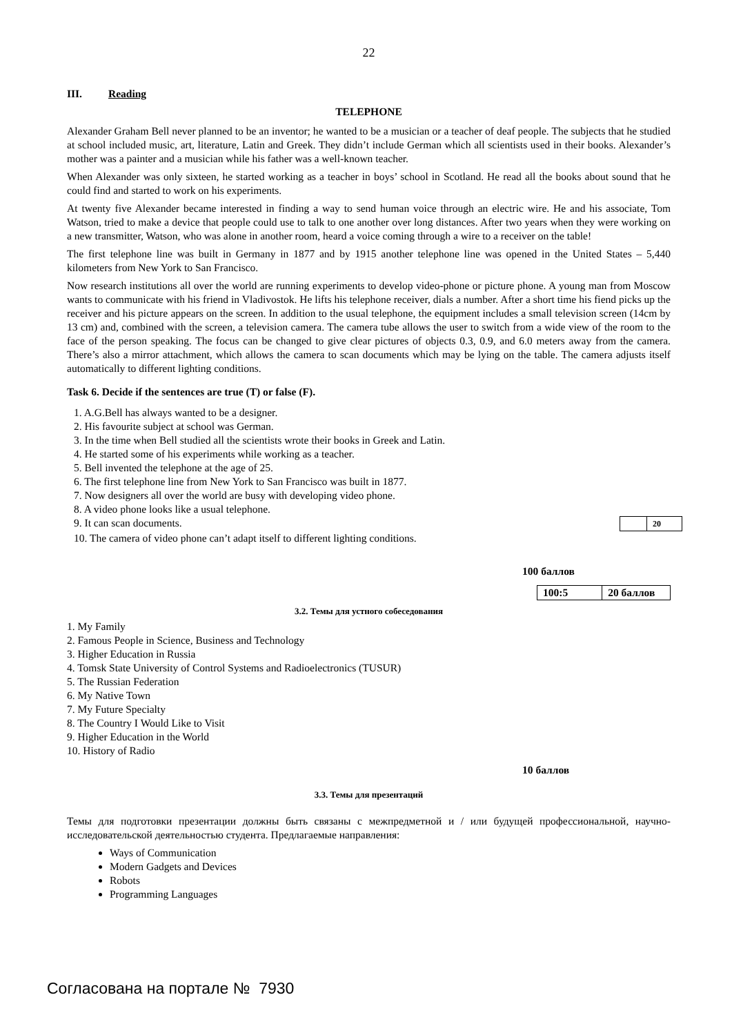22
III. Reading
TELEPHONE
Alexander Graham Bell never planned to be an inventor; he wanted to be a musician or a teacher of deaf people. The subjects that he studied at school included music, art, literature, Latin and Greek. They didn’t include German which all scientists used in their books. Alexander’s mother was a painter and a musician while his father was a well-known teacher.
When Alexander was only sixteen, he started working as a teacher in boys’ school in Scotland. He read all the books about sound that he could find and started to work on his experiments.
At twenty five Alexander became interested in finding a way to send human voice through an electric wire. He and his associate, Tom Watson, tried to make a device that people could use to talk to one another over long distances. After two years when they were working on a new transmitter, Watson, who was alone in another room, heard a voice coming through a wire to a receiver on the table!
The first telephone line was built in Germany in 1877 and by 1915 another telephone line was opened in the United States – 5,440 kilometers from New York to San Francisco.
Now research institutions all over the world are running experiments to develop video-phone or picture phone. A young man from Moscow wants to communicate with his friend in Vladivostok. He lifts his telephone receiver, dials a number. After a short time his fiend picks up the receiver and his picture appears on the screen. In addition to the usual telephone, the equipment includes a small television screen (14cm by 13 cm) and, combined with the screen, a television camera. The camera tube allows the user to switch from a wide view of the room to the face of the person speaking. The focus can be changed to give clear pictures of objects 0.3, 0.9, and 6.0 meters away from the camera. There’s also a mirror attachment, which allows the camera to scan documents which may be lying on the table. The camera adjusts itself automatically to different lighting conditions.
Task 6. Decide if the sentences are true (T) or false (F).
1. A.G.Bell has always wanted to be a designer.
2. His favourite subject at school was German.
3. In the time when Bell studied all the scientists wrote their books in Greek and Latin.
4. He started some of his experiments while working as a teacher.
5. Bell invented the telephone at the age of 25.
6. The first telephone line from New York to San Francisco was built in 1877.
7. Now designers all over the world are busy with developing video phone.
8. A video phone looks like a usual telephone.
9. It can scan documents.
| | 20 |
10. The camera of video phone can’t adapt itself to different lighting conditions.
100 баллов
| 100:5 | 20 баллов |
3.2. Темы для устного собеседования
1. My Family
2. Famous People in Science, Business and Technology
3. Higher Education in Russia
4. Tomsk State University of Control Systems and Radioelectronics (TUSUR)
5. The Russian Federation
6. My Native Town
7. My Future Specialty
8. The Country I Would Like to Visit
9. Higher Education in the World
10. History of Radio
10 баллов
3.3. Темы для презентаций
Темы для подготовки презентации должны быть связаны с межпредметной и / или будущей профессиональной, научно-исследовательской деятельностью студента. Предлагаемые направления:
Ways of Communication
Modern Gadgets and Devices
Robots
Programming Languages
Согласована на портале № 7930